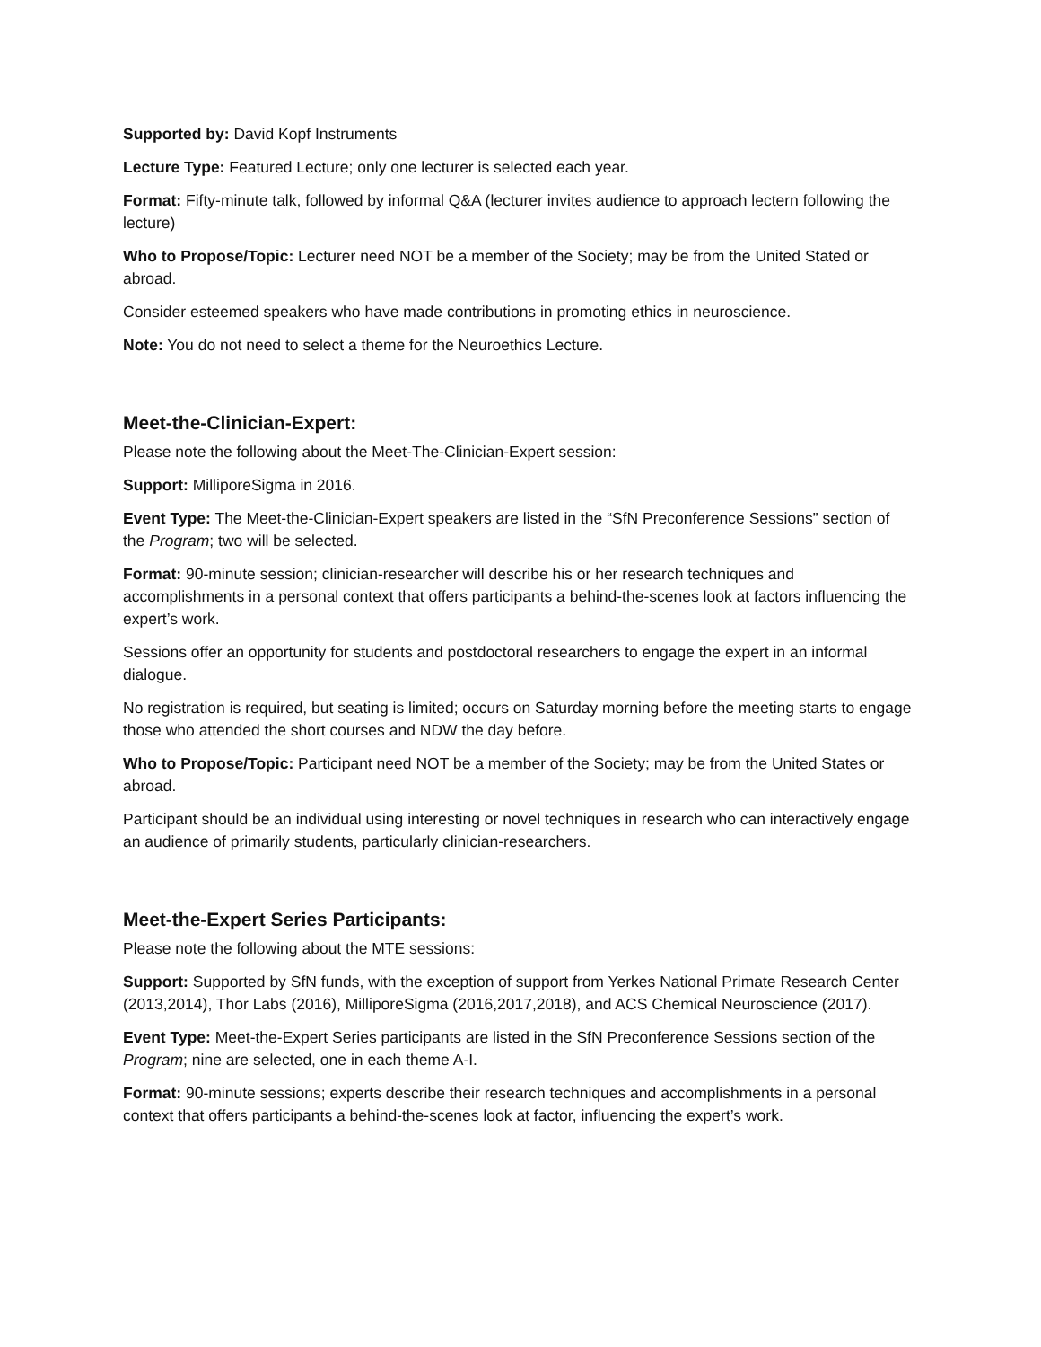Supported by: David Kopf Instruments
Lecture Type: Featured Lecture; only one lecturer is selected each year.
Format: Fifty-minute talk, followed by informal Q&A (lecturer invites audience to approach lectern following the lecture)
Who to Propose/Topic: Lecturer need NOT be a member of the Society; may be from the United Stated or abroad.
Consider esteemed speakers who have made contributions in promoting ethics in neuroscience.
Note: You do not need to select a theme for the Neuroethics Lecture.
Meet-the-Clinician-Expert:
Please note the following about the Meet-The-Clinician-Expert session:
Support: MilliporeSigma in 2016.
Event Type: The Meet-the-Clinician-Expert speakers are listed in the “SfN Preconference Sessions” section of the Program; two will be selected.
Format: 90-minute session; clinician-researcher will describe his or her research techniques and accomplishments in a personal context that offers participants a behind-the-scenes look at factors influencing the expert’s work.
Sessions offer an opportunity for students and postdoctoral researchers to engage the expert in an informal dialogue.
No registration is required, but seating is limited; occurs on Saturday morning before the meeting starts to engage those who attended the short courses and NDW the day before.
Who to Propose/Topic: Participant need NOT be a member of the Society; may be from the United States or abroad.
Participant should be an individual using interesting or novel techniques in research who can interactively engage an audience of primarily students, particularly clinician-researchers.
Meet-the-Expert Series Participants:
Please note the following about the MTE sessions:
Support: Supported by SfN funds, with the exception of support from Yerkes National Primate Research Center (2013,2014), Thor Labs (2016), MilliporeSigma (2016,2017,2018), and ACS Chemical Neuroscience (2017).
Event Type: Meet-the-Expert Series participants are listed in the SfN Preconference Sessions section of the Program; nine are selected, one in each theme A-I.
Format: 90-minute sessions; experts describe their research techniques and accomplishments in a personal context that offers participants a behind-the-scenes look at factor, influencing the expert’s work.